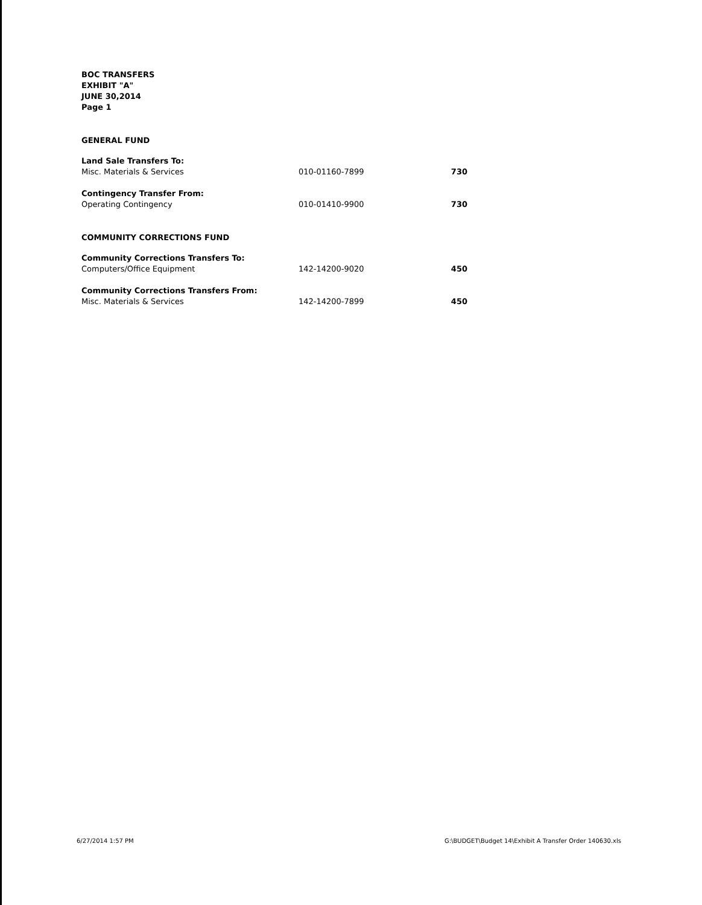BOC TRANSFERS
EXHIBIT "A"
JUNE 30,2014
Page 1
GENERAL FUND
| Land Sale Transfers To: | | |
| Misc. Materials & Services | 010-01160-7899 | 730 |
| Contingency Transfer From: | | |
| Operating Contingency | 010-01410-9900 | 730 |
COMMUNITY CORRECTIONS FUND
| Community Corrections Transfers To: | | |
| Computers/Office Equipment | 142-14200-9020 | 450 |
| Community Corrections Transfers From: | | |
| Misc. Materials & Services | 142-14200-7899 | 450 |
6/27/2014 1:57 PM G:\BUDGET\Budget 14\Exhibit A Transfer Order 140630.xls